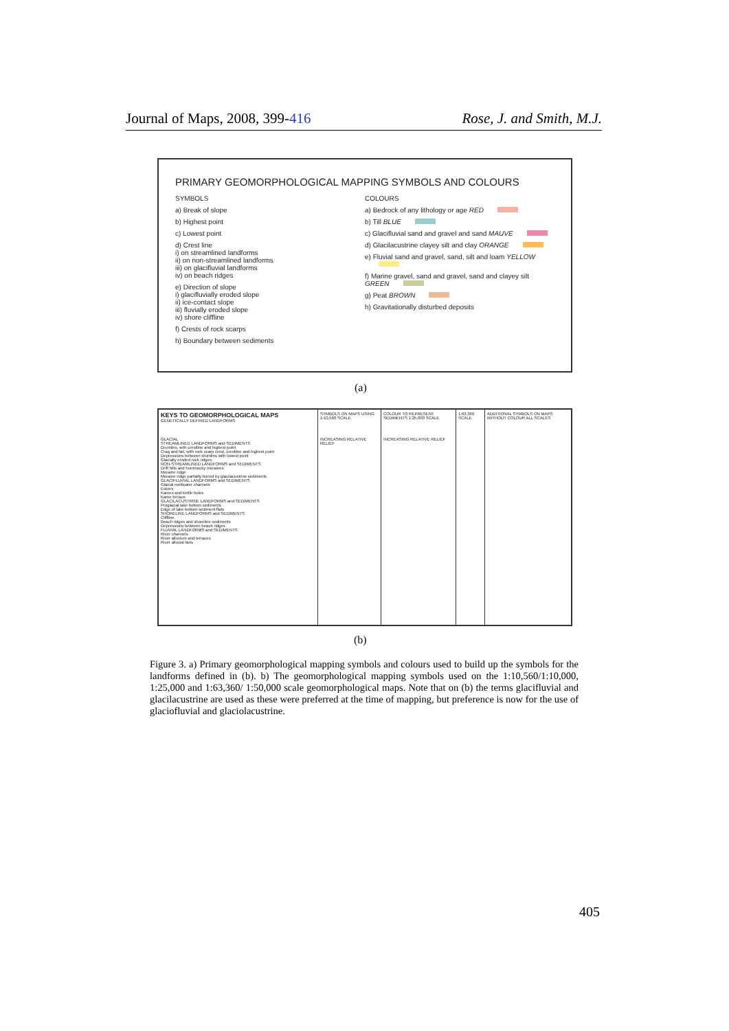Journal of Maps, 2008, 399-416 Rose, J. and Smith, M.J.
PRIMARY GEOMORPHOLOGICAL MAPPING SYMBOLS AND COLOURS
SYMBOLS
a) Break of slope
b) Highest point
c) Lowest point
d) Crest line
i) on streamlined landforms
ii) on non-streamlined landforms
iii) on glacifluvial landforms
iv) on beach ridges
e) Direction of slope
i) glacifluvially eroded slope
ii) ice-contact slope
iii) fluvially eroded slope
iv) shore cliffline
f) Crests of rock scarps
h) Boundary between sediments
COLOURS
a) Bedrock of any lithology or age RED
b) Till BLUE
c) Glacifluvial sand and gravel and sand MAUVE
d) Glacilacustrine clayey silt and clay ORANGE
e) Fluvial sand and gravel, sand, silt and loam YELLOW
f) Marine gravel, sand and gravel, sand and clayey silt GREEN
g) Peat BROWN
h) Gravitationally disturbed deposits
(a)
| KEYS TO GEOMORPHOLOGICAL MAPS GENETICALLY DEFINED LANDFORMS | SYMBOLS ON MAPS USING 1:10,560 SCALE | COLOUR TO REPRESENT SEDIMENTS 1:25,000 SCALE | 1:63,360 SCALE | ADDITIONAL SYMBOLS ON MAPS WITHOUT COLOUR ALL SCALES |
| --- | --- | --- | --- | --- |
| GLACIAL STREAMLINED LANDFORMS and SEDIMENTS Drumlins, with crestline and highest point Crag and tail, with rock scarp crest, crestline and highest point Depressions between drumlins with lowest point Glacially eroded rock ridges NON-STREAMLINED LANDFORMS and SEDIMENTS Drift hills and hummocky moraines Moraine ridge Moraine ridge partially buried by glacilacustrine sediments GLACIFLUVIAL LANDFORMS and SEDIMENTS Glacial meltwater channels Eskers Kames and kettle holes Kame terrace GLACILACUSTRINE LANDFORMS and SEDIMENTS Proglacial lake bottom sediments Edge of lake bottom sediment flats SHORELINE LANDFORMS and SEDIMENTS Cliffline Beach ridges and shoreline sediments Depressions between beach ridges FLUVIAL LANDFORMS and SEDIMENTS River channels River alluvium and terraces River alluvial fans | INCREASING RELATIVE RELIEF | INCREASING RELATIVE RELIEF | | |
(b)
Figure 3. a) Primary geomorphological mapping symbols and colours used to build up the symbols for the landforms defined in (b). b) The geomorphological mapping symbols used on the 1:10,560/1:10,000, 1:25,000 and 1:63,360/ 1:50,000 scale geomorphological maps. Note that on (b) the terms glacifluvial and glacilacustrine are used as these were preferred at the time of mapping, but preference is now for the use of glaciofluvial and glaciolacustrine.
405